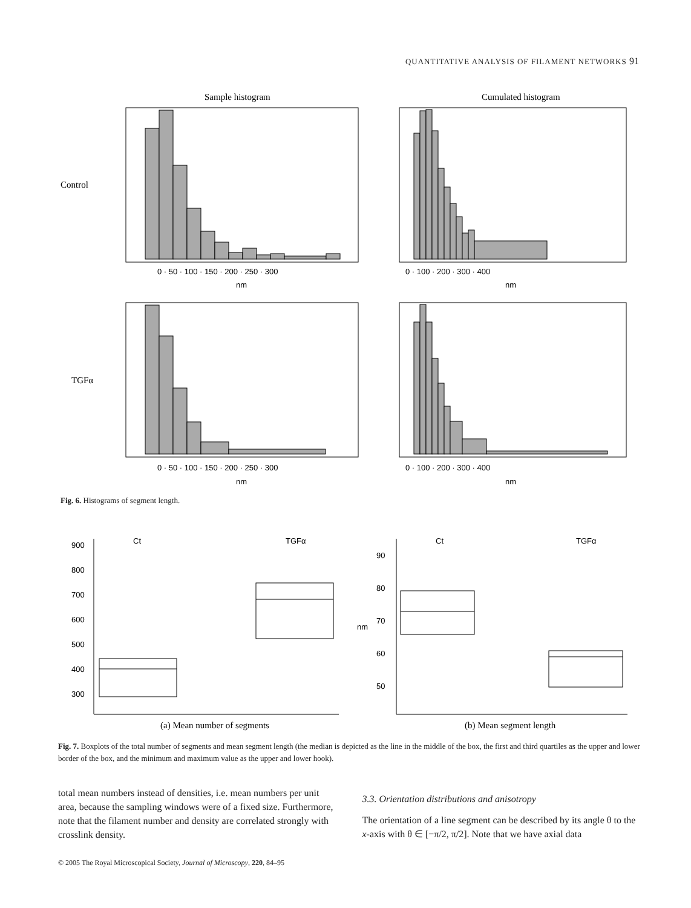QUANTITATIVE ANALYSIS OF FILAMENT NETWORKS 91
Sample histogram
Cumulated histogram
Control
0 · 50 · 100 · 150 · 200 · 250 · 300
nm
0 · 100 · 200 · 300 · 400
nm
TGFα
0 · 50 · 100 · 150 · 200 · 250 · 300
nm
0 · 100 · 200 · 300 · 400
nm
Fig. 6. Histograms of segment length.
Ct
TGFα
900
800
700
600
500
400
300
Ct
TGFα
90
80
70
60
50
nm
(a) Mean number of segments
(b) Mean segment length
Fig. 7. Boxplots of the total number of segments and mean segment length (the median is depicted as the line in the middle of the box, the first and third quartiles as the upper and lower border of the box, and the minimum and maximum value as the upper and lower hook).
total mean numbers instead of densities, i.e. mean numbers per unit area, because the sampling windows were of a fixed size. Furthermore, note that the filament number and density are correlated strongly with crosslink density.
3.3. Orientation distributions and anisotropy
The orientation of a line segment can be described by its angle θ to the x-axis with θ ∈ [−π/2, π/2]. Note that we have axial data
© 2005 The Royal Microscopical Society, Journal of Microscopy, 220, 84–95